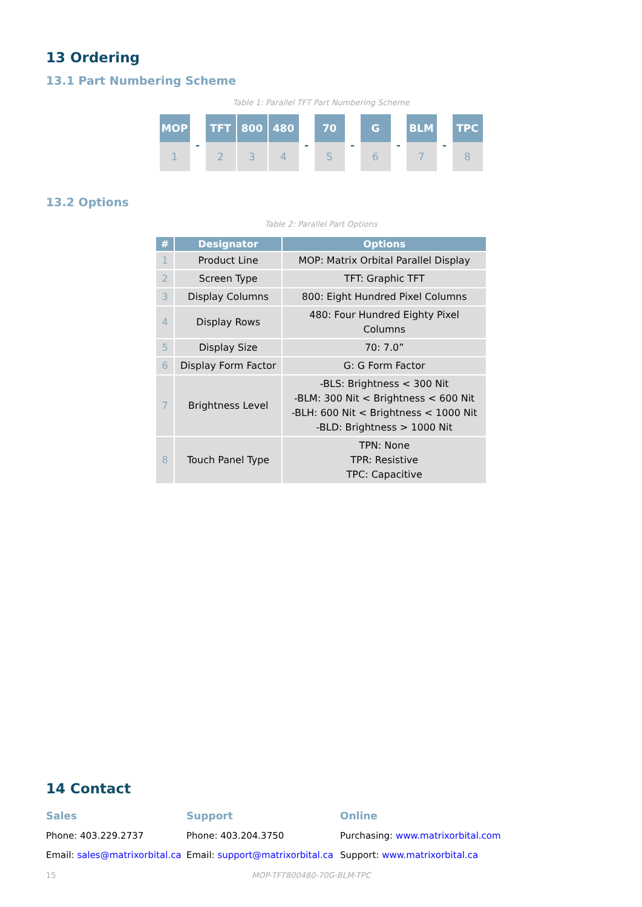13 Ordering
13.1 Part Numbering Scheme
Table 1: Parallel TFT Part Numbering Scheme
| MOP | - | TFT | 800 | 480 | - | 70 | - | G | - | BLM | - | TPC |
| 1 | | 2 | 3 | 4 | | 5 | | 6 | | 7 | | 8 |
13.2 Options
Table 2: Parallel Part Options
| # | Designator | Options |
| --- | --- | --- |
| 1 | Product Line | MOP: Matrix Orbital Parallel Display |
| 2 | Screen Type | TFT: Graphic TFT |
| 3 | Display Columns | 800: Eight Hundred Pixel Columns |
| 4 | Display Rows | 480: Four Hundred Eighty Pixel Columns |
| 5 | Display Size | 70: 7.0” |
| 6 | Display Form Factor | G: G Form Factor |
| 7 | Brightness Level | -BLS: Brightness < 300 Nit -BLM: 300 Nit < Brightness < 600 Nit -BLH: 600 Nit < Brightness < 1000 Nit -BLD: Brightness > 1000 Nit |
| 8 | Touch Panel Type | TPN: None TPR: Resistive TPC: Capacitive |
14 Contact
Sales
Phone: 403.229.2737
Email: sales@matrixorbital.ca
Support
Phone: 403.204.3750
Email: support@matrixorbital.ca
Online
Purchasing: www.matrixorbital.com
Support: www.matrixorbital.ca
15 MOP-TFT800480-70G-BLM-TPC